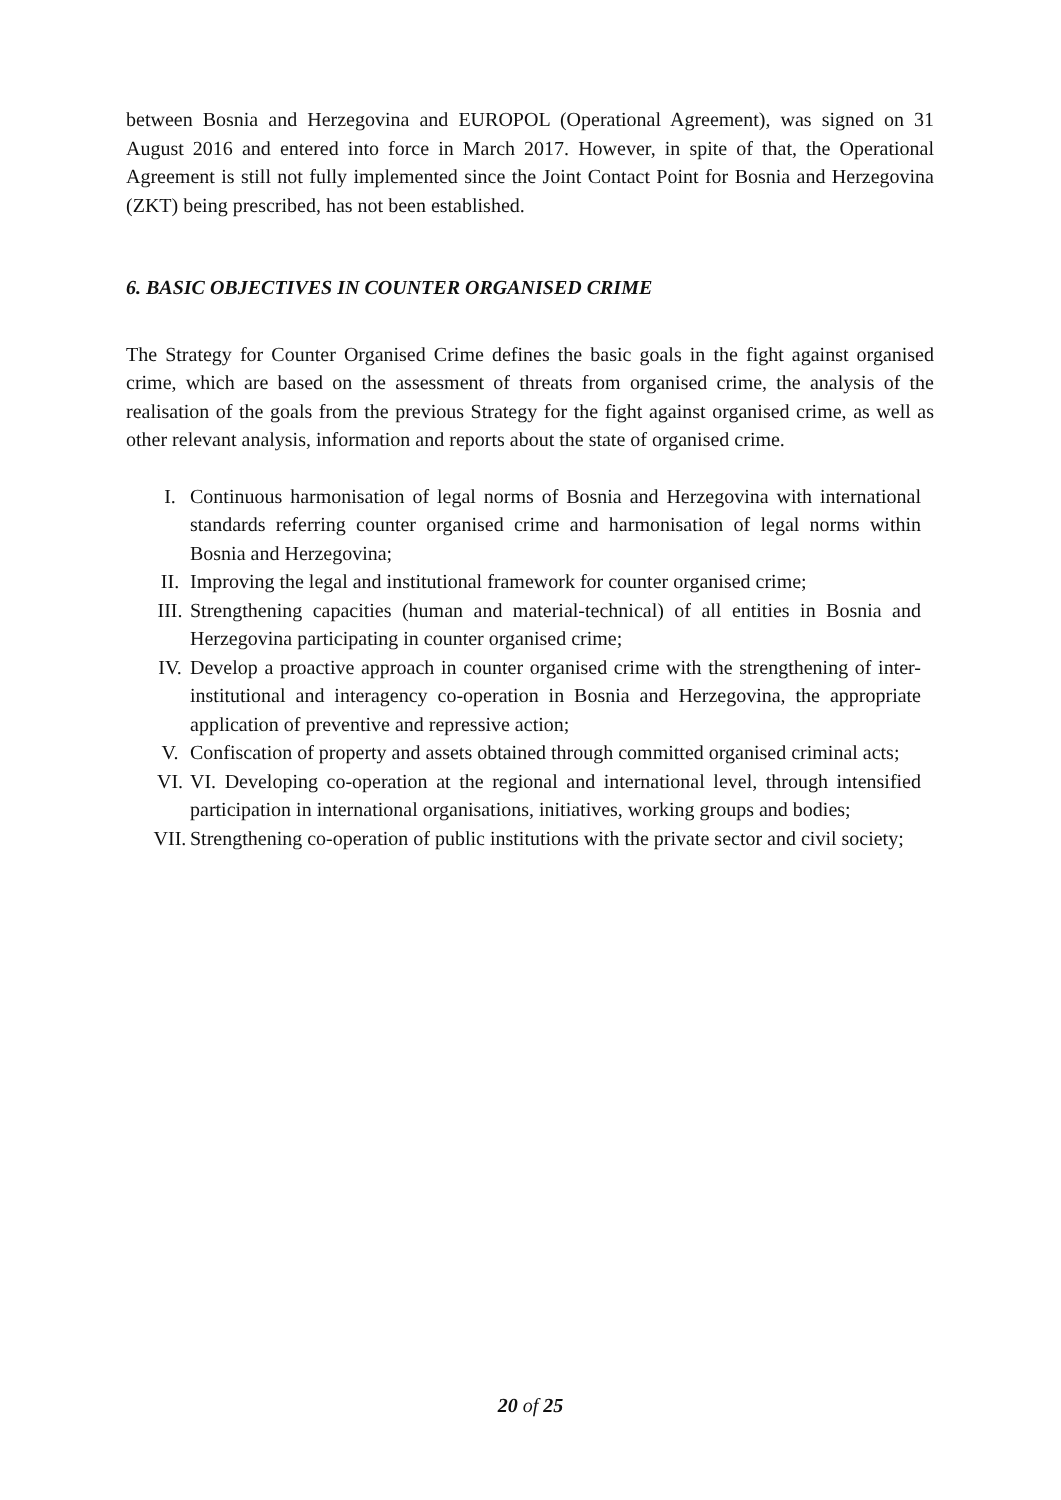between Bosnia and Herzegovina and EUROPOL (Operational Agreement), was signed on 31 August 2016 and entered into force in March 2017. However, in spite of that, the Operational Agreement is still not fully implemented since the Joint Contact Point for Bosnia and Herzegovina (ZKT) being prescribed, has not been established.
6. BASIC OBJECTIVES IN COUNTER ORGANISED CRIME
The Strategy for Counter Organised Crime defines the basic goals in the fight against organised crime, which are based on the assessment of threats from organised crime, the analysis of the realisation of the goals from the previous Strategy for the fight against organised crime, as well as other relevant analysis, information and reports about the state of organised crime.
I. Continuous harmonisation of legal norms of Bosnia and Herzegovina with international standards referring counter organised crime and harmonisation of legal norms within Bosnia and Herzegovina;
II. Improving the legal and institutional framework for counter organised crime;
III. Strengthening capacities (human and material-technical) of all entities in Bosnia and Herzegovina participating in counter organised crime;
IV. Develop a proactive approach in counter organised crime with the strengthening of inter-institutional and interagency co-operation in Bosnia and Herzegovina, the appropriate application of preventive and repressive action;
V. Confiscation of property and assets obtained through committed organised criminal acts;
VI. VI. Developing co-operation at the regional and international level, through intensified participation in international organisations, initiatives, working groups and bodies;
VII. Strengthening co-operation of public institutions with the private sector and civil society;
20 of 25